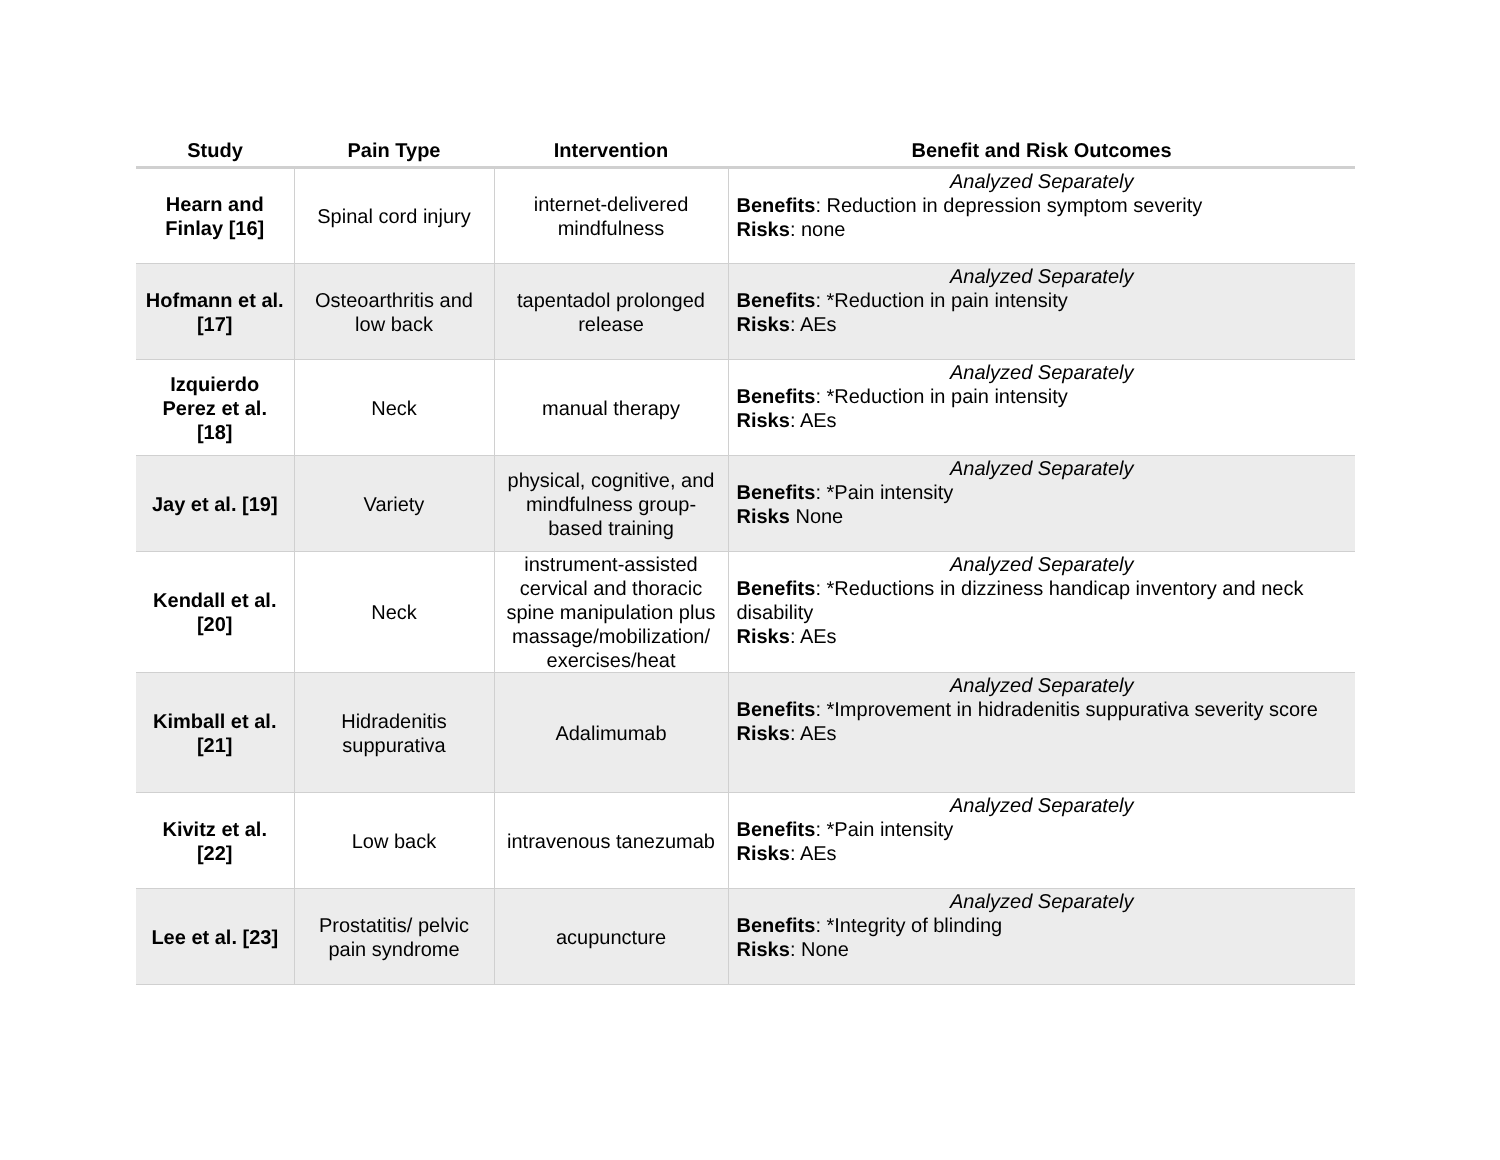| Study | Pain Type | Intervention | Benefit and Risk Outcomes |
| --- | --- | --- | --- |
| Hearn and Finlay [16] | Spinal cord injury | internet-delivered mindfulness | Analyzed Separately Benefits : Reduction in depression symptom severity Risks : none |
| Hofmann et al. [17] | Osteoarthritis and low back | tapentadol prolonged release | Analyzed Separately Benefits : *Reduction in pain intensity Risks : AEs |
| Izquierdo Perez et al. [18] | Neck | manual therapy | Analyzed Separately Benefits : *Reduction in pain intensity Risks : AEs |
| Jay et al. [19] | Variety | physical, cognitive, and mindfulness group-based training | Analyzed Separately Benefits : *Pain intensity Risks None |
| Kendall et al. [20] | Neck | instrument-assisted cervical and thoracic spine manipulation plus massage/mobilization/ exercises/heat | Analyzed Separately Benefits : *Reductions in dizziness handicap inventory and neck disability Risks : AEs |
| Kimball et al. [21] | Hidradenitis suppurativa | Adalimumab | Analyzed Separately Benefits : *Improvement in hidradenitis suppurativa severity score Risks : AEs |
| Kivitz et al. [22] | Low back | intravenous tanezumab | Analyzed Separately Benefits : *Pain intensity Risks : AEs |
| Lee et al. [23] | Prostatitis/ pelvic pain syndrome | acupuncture | Analyzed Separately Benefits : *Integrity of blinding Risks : None |